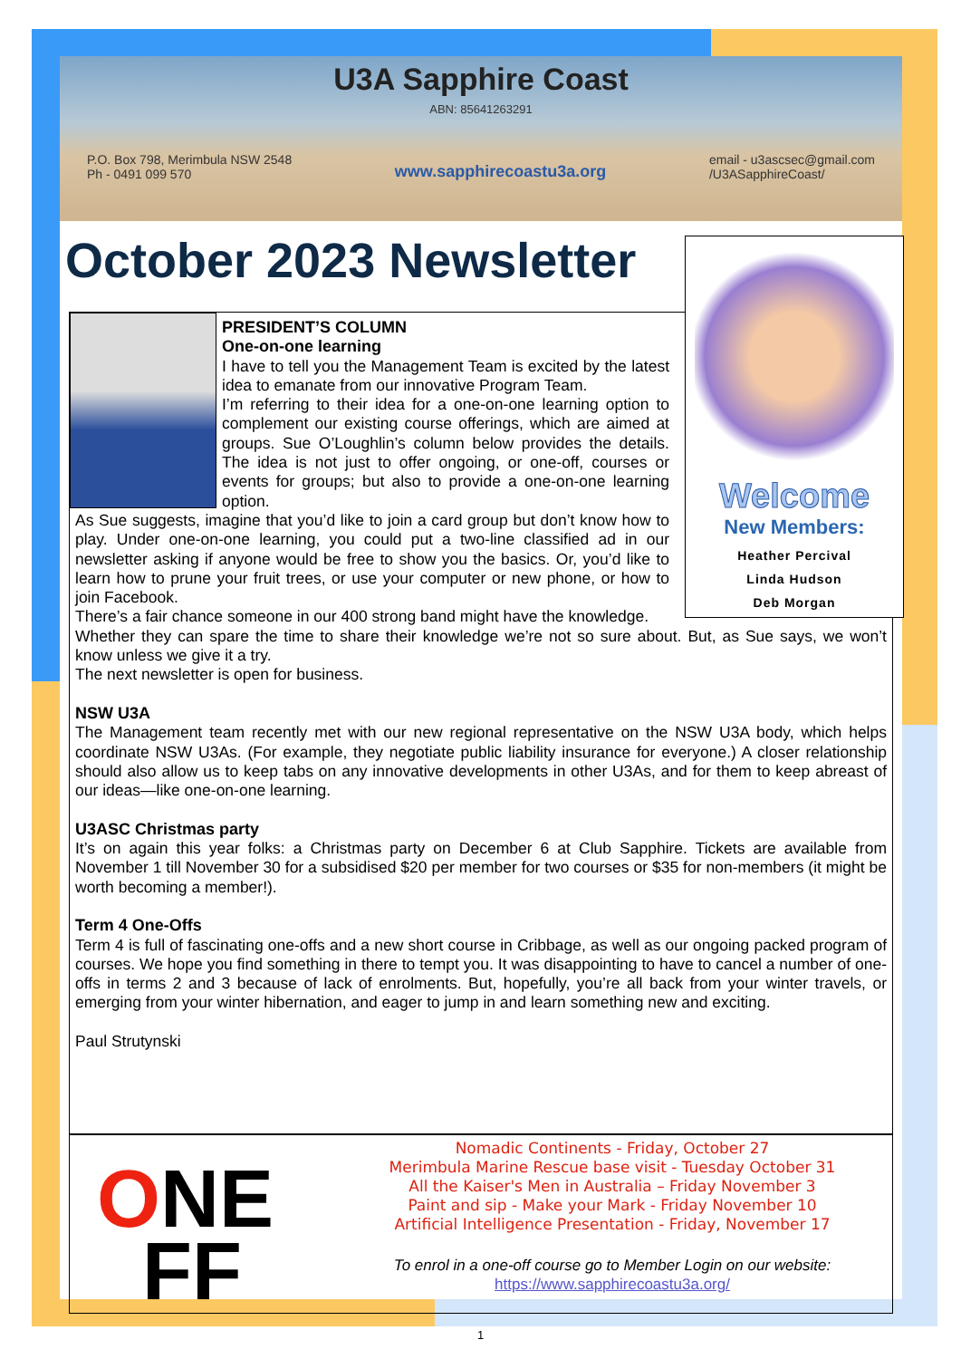U3A Sapphire Coast
ABN: 85641263291
P.O. Box 798, Merimbula NSW 2548
Ph - 0491 099 570
www.sapphirecoastu3a.org
email - u3ascsec@gmail.com
/U3ASapphireCoast/
October 2023 Newsletter
Welcome
New Members:
Heather Percival
Linda Hudson
Deb Morgan
PRESIDENT’S COLUMN
One-on-one learning
I have to tell you the Management Team is excited by the latest idea to emanate from our innovative Program Team.
I’m referring to their idea for a one-on-one learning option to complement our existing course offerings, which are aimed at groups. Sue O’Loughlin’s column below provides the details. The idea is not just to offer ongoing, or one-off, courses or events for groups; but also to provide a one-on-one learning option.
As Sue suggests, imagine that you’d like to join a card group but don’t know how to play. Under one-on-one learning, you could put a two-line classified ad in our newsletter asking if anyone would be free to show you the basics. Or, you’d like to learn how to prune your fruit trees, or use your computer or new phone, or how to join Facebook.
There’s a fair chance someone in our 400 strong band might have the knowledge.
Whether they can spare the time to share their knowledge we’re not so sure about. But, as Sue says, we won’t know unless we give it a try.
The next newsletter is open for business.
NSW U3A
The Management team recently met with our new regional representative on the NSW U3A body, which helps coordinate NSW U3As. (For example, they negotiate public liability insurance for everyone.) A closer relationship should also allow us to keep tabs on any innovative developments in other U3As, and for them to keep abreast of our ideas—like one-on-one learning.
U3ASC Christmas party
It’s on again this year folks: a Christmas party on December 6 at Club Sapphire. Tickets are available from November 1 till November 30 for a subsidised $20 per member for two courses or $35 for non-members (it might be worth becoming a member!).
Term 4 One-Offs
Term 4 is full of fascinating one-offs and a new short course in Cribbage, as well as our ongoing packed program of courses. We hope you find something in there to tempt you. It was disappointing to have to cancel a number of one-offs in terms 2 and 3 because of lack of enrolments. But, hopefully, you’re all back from your winter travels, or emerging from your winter hibernation, and eager to jump in and learn something new and exciting.
Paul Strutynski
ONE
FF
Nomadic Continents - Friday, October 27
Merimbula Marine Rescue base visit - Tuesday October 31
All the Kaiser's Men in Australia – Friday November 3
Paint and sip - Make your Mark - Friday November 10
Artificial Intelligence Presentation - Friday, November 17
To enrol in a one-off course go to Member Login on our website:
https://www.sapphirecoastu3a.org/
1